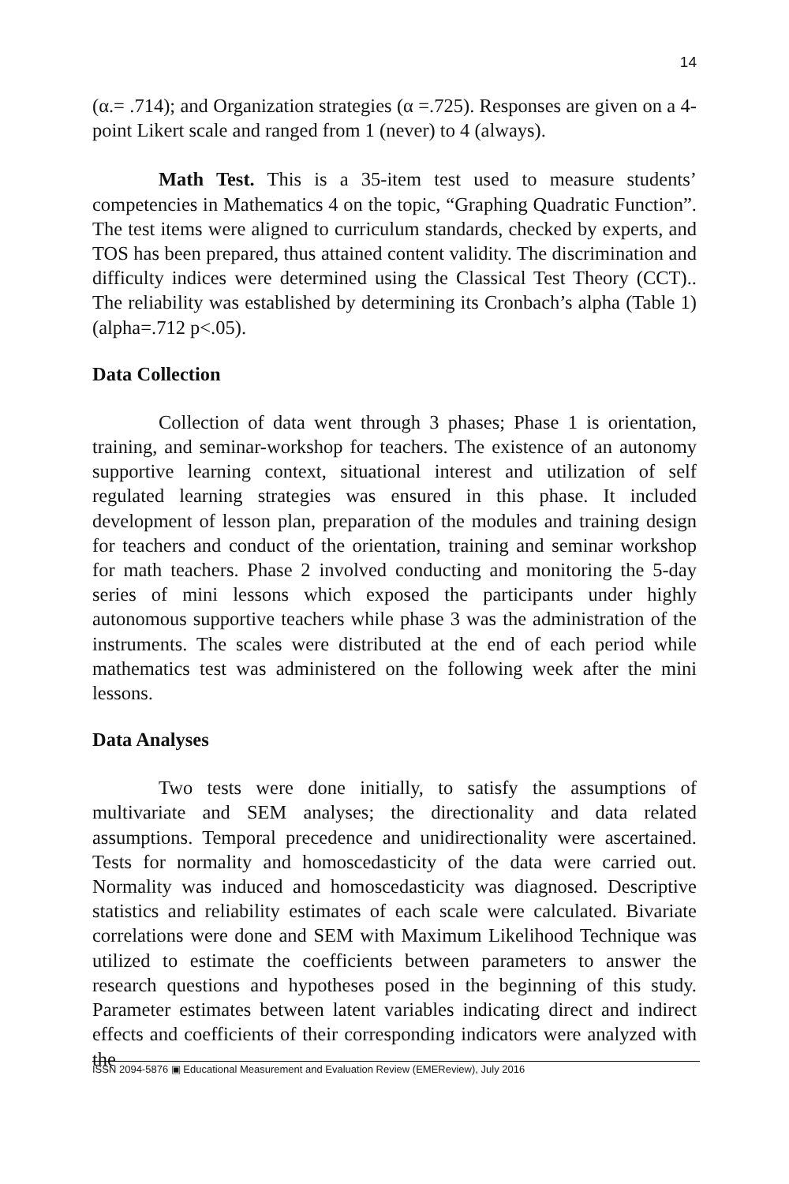14
(α.= .714); and Organization strategies (α =.725). Responses are given on a 4-point Likert scale and ranged from 1 (never) to 4 (always).
Math Test. This is a 35-item test used to measure students’ competencies in Mathematics 4 on the topic, “Graphing Quadratic Function”. The test items were aligned to curriculum standards, checked by experts, and TOS has been prepared, thus attained content validity. The discrimination and difficulty indices were determined using the Classical Test Theory (CCT).. The reliability was established by determining its Cronbach’s alpha (Table 1) (alpha=.712 p<.05).
Data Collection
Collection of data went through 3 phases; Phase 1 is orientation, training, and seminar-workshop for teachers. The existence of an autonomy supportive learning context, situational interest and utilization of self regulated learning strategies was ensured in this phase. It included development of lesson plan, preparation of the modules and training design for teachers and conduct of the orientation, training and seminar workshop for math teachers. Phase 2 involved conducting and monitoring the 5-day series of mini lessons which exposed the participants under highly autonomous supportive teachers while phase 3 was the administration of the instruments. The scales were distributed at the end of each period while mathematics test was administered on the following week after the mini lessons.
Data Analyses
Two tests were done initially, to satisfy the assumptions of multivariate and SEM analyses; the directionality and data related assumptions. Temporal precedence and unidirectionality were ascertained. Tests for normality and homoscedasticity of the data were carried out. Normality was induced and homoscedasticity was diagnosed. Descriptive statistics and reliability estimates of each scale were calculated. Bivariate correlations were done and SEM with Maximum Likelihood Technique was utilized to estimate the coefficients between parameters to answer the research questions and hypotheses posed in the beginning of this study. Parameter estimates between latent variables indicating direct and indirect effects and coefficients of their corresponding indicators were analyzed with the
ISSN 2094-5876 ▣ Educational Measurement and Evaluation Review (EMEReview), July 2016